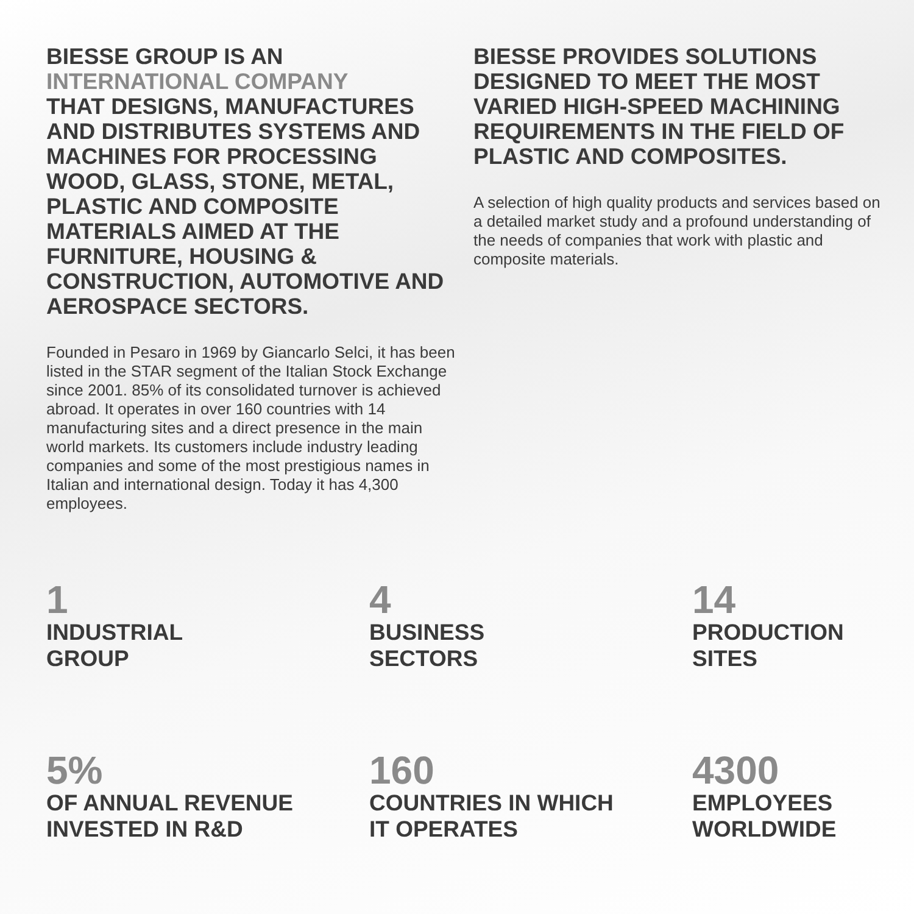BIESSE GROUP IS AN
INTERNATIONAL COMPANY
THAT DESIGNS, MANUFACTURES AND DISTRIBUTES SYSTEMS AND MACHINES FOR PROCESSING WOOD, GLASS, STONE, METAL, PLASTIC AND COMPOSITE MATERIALS AIMED AT THE FURNITURE, HOUSING & CONSTRUCTION, AUTOMOTIVE AND AEROSPACE SECTORS.
Founded in Pesaro in 1969 by Giancarlo Selci, it has been listed in the STAR segment of the Italian Stock Exchange since 2001. 85% of its consolidated turnover is achieved abroad. It operates in over 160 countries with 14 manufacturing sites and a direct presence in the main world markets. Its customers include industry leading companies and some of the most prestigious names in Italian and international design. Today it has 4,300 employees.
BIESSE PROVIDES SOLUTIONS DESIGNED TO MEET THE MOST VARIED HIGH-SPEED MACHINING REQUIREMENTS IN THE FIELD OF PLASTIC AND COMPOSITES.
A selection of high quality products and services based on a detailed market study and a profound understanding of the needs of companies that work with plastic and composite materials.
1
INDUSTRIAL
GROUP
4
BUSINESS
SECTORS
14
PRODUCTION
SITES
5%
OF ANNUAL REVENUE
INVESTED IN R&D
160
COUNTRIES IN WHICH
IT OPERATES
4300
EMPLOYEES
WORLDWIDE